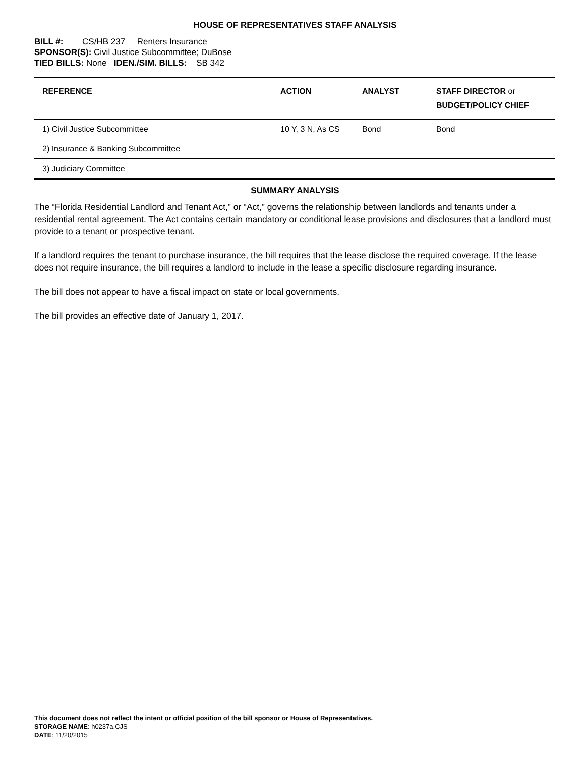HOUSE OF REPRESENTATIVES STAFF ANALYSIS
BILL #: CS/HB 237 Renters Insurance
SPONSOR(S): Civil Justice Subcommittee; DuBose
TIED BILLS: None IDEN./SIM. BILLS: SB 342
| REFERENCE | ACTION | ANALYST | STAFF DIRECTOR or BUDGET/POLICY CHIEF |
| --- | --- | --- | --- |
| 1) Civil Justice Subcommittee | 10 Y, 3 N, As CS | Bond | Bond |
| 2) Insurance & Banking Subcommittee | | | |
| 3) Judiciary Committee | | | |
SUMMARY ANALYSIS
The “Florida Residential Landlord and Tenant Act,” or “Act,” governs the relationship between landlords and tenants under a residential rental agreement. The Act contains certain mandatory or conditional lease provisions and disclosures that a landlord must provide to a tenant or prospective tenant.
If a landlord requires the tenant to purchase insurance, the bill requires that the lease disclose the required coverage. If the lease does not require insurance, the bill requires a landlord to include in the lease a specific disclosure regarding insurance.
The bill does not appear to have a fiscal impact on state or local governments.
The bill provides an effective date of January 1, 2017.
This document does not reflect the intent or official position of the bill sponsor or House of Representatives.
STORAGE NAME: h0237a.CJS
DATE: 11/20/2015